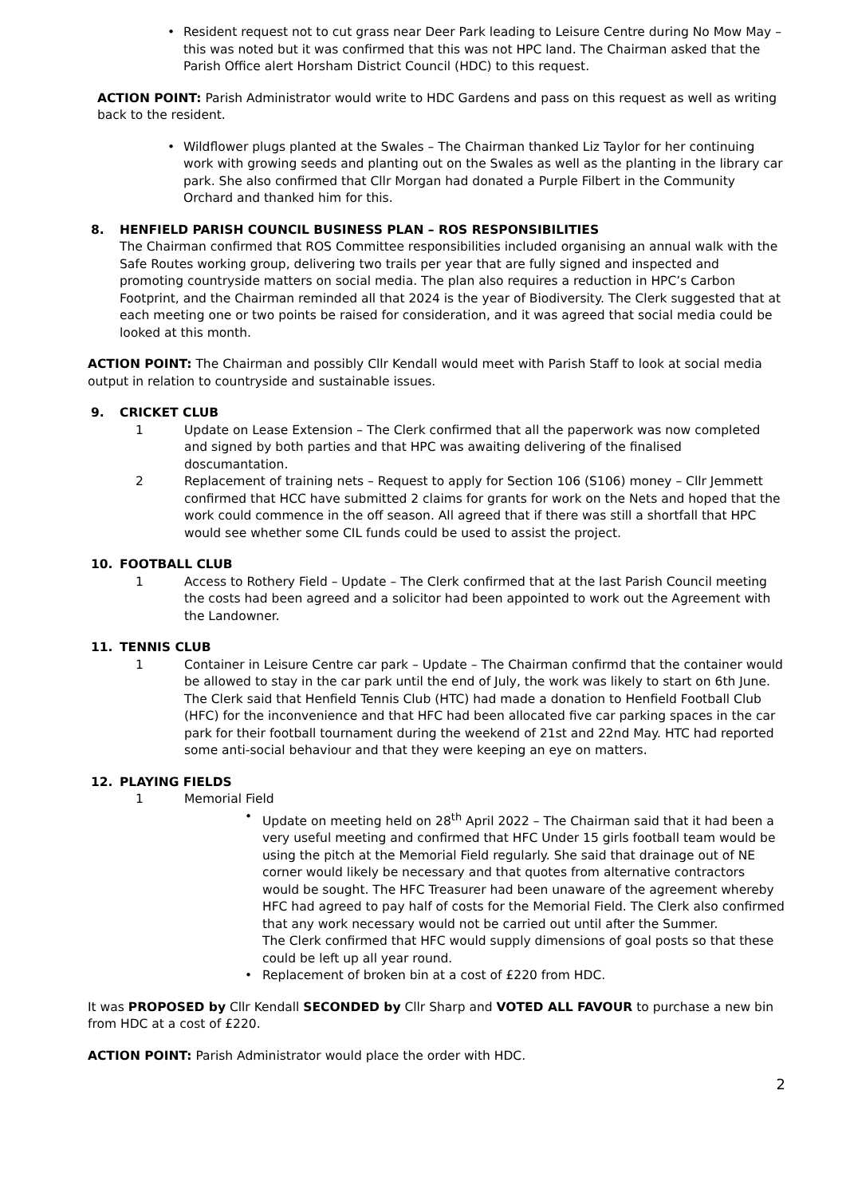• Resident request not to cut grass near Deer Park leading to Leisure Centre during No Mow May – this was noted but it was confirmed that this was not HPC land. The Chairman asked that the Parish Office alert Horsham District Council (HDC) to this request.
ACTION POINT: Parish Administrator would write to HDC Gardens and pass on this request as well as writing back to the resident.
• Wildflower plugs planted at the Swales – The Chairman thanked Liz Taylor for her continuing work with growing seeds and planting out on the Swales as well as the planting in the library car park. She also confirmed that Cllr Morgan had donated a Purple Filbert in the Community Orchard and thanked him for this.
8. HENFIELD PARISH COUNCIL BUSINESS PLAN – ROS RESPONSIBILITIES
The Chairman confirmed that ROS Committee responsibilities included organising an annual walk with the Safe Routes working group, delivering two trails per year that are fully signed and inspected and promoting countryside matters on social media. The plan also requires a reduction in HPC’s Carbon Footprint, and the Chairman reminded all that 2024 is the year of Biodiversity. The Clerk suggested that at each meeting one or two points be raised for consideration, and it was agreed that social media could be looked at this month.
ACTION POINT: The Chairman and possibly Cllr Kendall would meet with Parish Staff to look at social media output in relation to countryside and sustainable issues.
9. CRICKET CLUB
1 Update on Lease Extension – The Clerk confirmed that all the paperwork was now completed and signed by both parties and that HPC was awaiting delivering of the finalised doscumantation.
2 Replacement of training nets – Request to apply for Section 106 (S106) money – Cllr Jemmett confirmed that HCC have submitted 2 claims for grants for work on the Nets and hoped that the work could commence in the off season. All agreed that if there was still a shortfall that HPC would see whether some CIL funds could be used to assist the project.
10. FOOTBALL CLUB
1 Access to Rothery Field – Update – The Clerk confirmed that at the last Parish Council meeting the costs had been agreed and a solicitor had been appointed to work out the Agreement with the Landowner.
11. TENNIS CLUB
1 Container in Leisure Centre car park – Update – The Chairman confirmd that the container would be allowed to stay in the car park until the end of July, the work was likely to start on 6th June. The Clerk said that Henfield Tennis Club (HTC) had made a donation to Henfield Football Club (HFC) for the inconvenience and that HFC had been allocated five car parking spaces in the car park for their football tournament during the weekend of 21st and 22nd May. HTC had reported some anti-social behaviour and that they were keeping an eye on matters.
12. PLAYING FIELDS
1 Memorial Field
• Update on meeting held on 28<sup>th</sup> April 2022 – The Chairman said that it had been a very useful meeting and confirmed that HFC Under 15 girls football team would be using the pitch at the Memorial Field regularly. She said that drainage out of NE corner would likely be necessary and that quotes from alternative contractors would be sought. The HFC Treasurer had been unaware of the agreement whereby HFC had agreed to pay half of costs for the Memorial Field. The Clerk also confirmed that any work necessary would not be carried out until after the Summer.
The Clerk confirmed that HFC would supply dimensions of goal posts so that these could be left up all year round.
• Replacement of broken bin at a cost of £220 from HDC.
It was PROPOSED by Cllr Kendall SECONDED by Cllr Sharp and VOTED ALL FAVOUR to purchase a new bin from HDC at a cost of £220.
ACTION POINT: Parish Administrator would place the order with HDC.
2